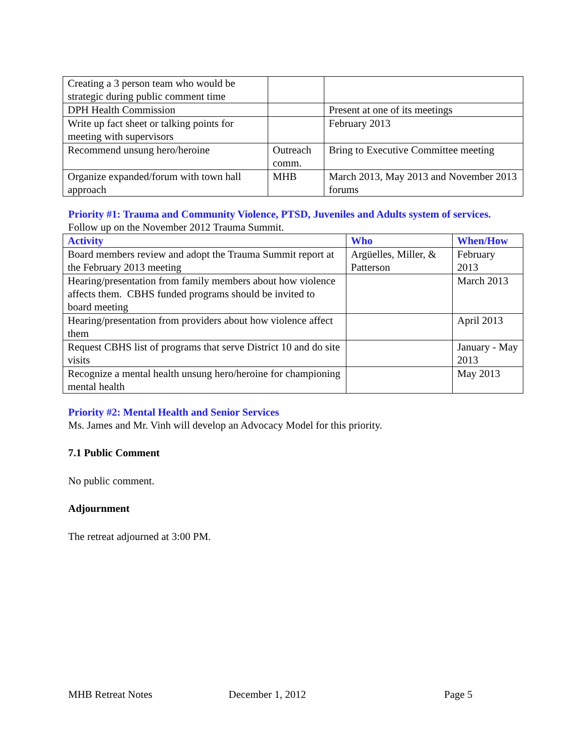| Creating a 3 person team who would be strategic during public comment time | | |
| DPH Health Commission | | Present at one of its meetings |
| Write up fact sheet or talking points for meeting with supervisors | | February 2013 |
| Recommend unsung hero/heroine | Outreach comm. | Bring to Executive Committee meeting |
| Organize expanded/forum with town hall approach | MHB | March 2013, May 2013 and November 2013 forums |
Priority #1: Trauma and Community Violence, PTSD, Juveniles and Adults system of services.
Follow up on the November 2012 Trauma Summit.
| Activity | Who | When/How |
| --- | --- | --- |
| Board members review and adopt the Trauma Summit report at the February 2013 meeting | Argüelles, Miller, & Patterson | February 2013 |
| Hearing/presentation from family members about how violence affects them. CBHS funded programs should be invited to board meeting | | March 2013 |
| Hearing/presentation from providers about how violence affect them | | April 2013 |
| Request CBHS list of programs that serve District 10 and do site visits | | January - May 2013 |
| Recognize a mental health unsung hero/heroine for championing mental health | | May 2013 |
Priority #2: Mental Health and Senior Services
Ms. James and Mr. Vinh will develop an Advocacy Model for this priority.
7.1 Public Comment
No public comment.
Adjournment
The retreat adjourned at 3:00 PM.
MHB Retreat Notes December 1, 2012 Page 5